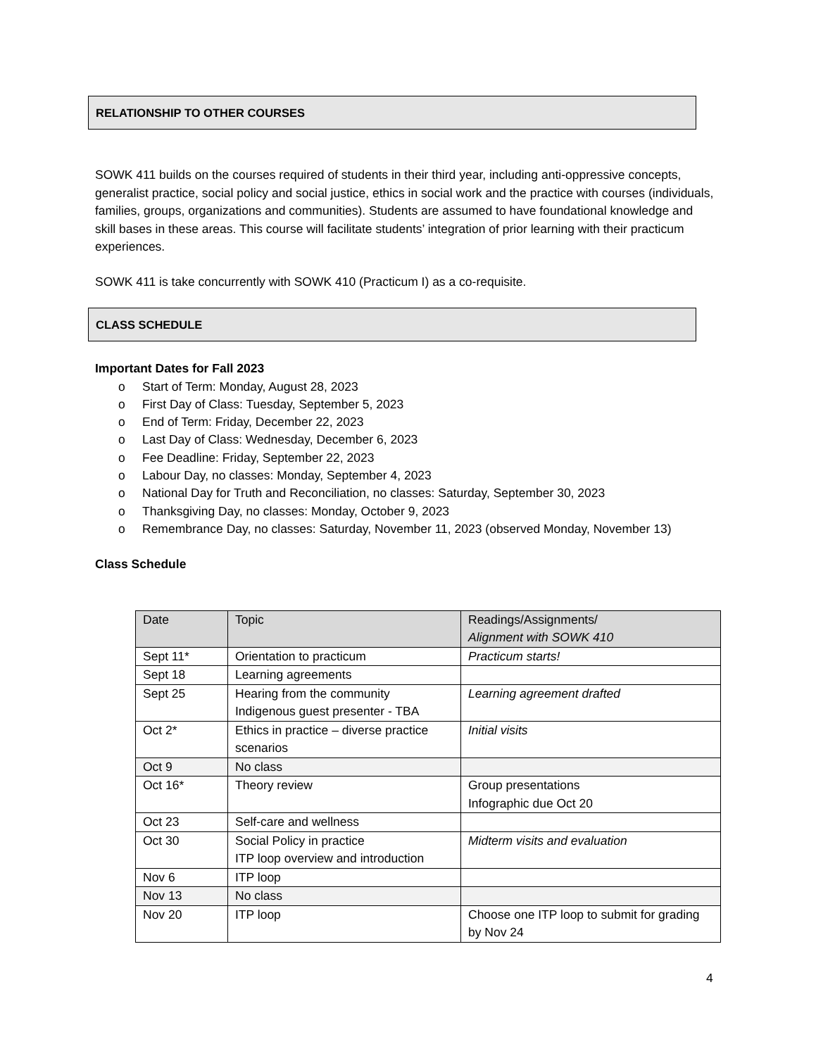RELATIONSHIP TO OTHER COURSES
SOWK 411 builds on the courses required of students in their third year, including anti-oppressive concepts, generalist practice, social policy and social justice, ethics in social work and the practice with courses (individuals, families, groups, organizations and communities). Students are assumed to have foundational knowledge and skill bases in these areas. This course will facilitate students’ integration of prior learning with their practicum experiences.
SOWK 411 is take concurrently with SOWK 410 (Practicum I) as a co-requisite.
CLASS SCHEDULE
Important Dates for Fall 2023
o Start of Term: Monday, August 28, 2023
o First Day of Class: Tuesday, September 5, 2023
o End of Term: Friday, December 22, 2023
o Last Day of Class: Wednesday, December 6, 2023
o Fee Deadline: Friday, September 22, 2023
o Labour Day, no classes: Monday, September 4, 2023
o National Day for Truth and Reconciliation, no classes: Saturday, September 30, 2023
o Thanksgiving Day, no classes: Monday, October 9, 2023
o Remembrance Day, no classes: Saturday, November 11, 2023 (observed Monday, November 13)
Class Schedule
| Date | Topic | Readings/Assignments/ Alignment with SOWK 410 |
| --- | --- | --- |
| Sept 11* | Orientation to practicum | Practicum starts! |
| Sept 18 | Learning agreements | |
| Sept 25 | Hearing from the community Indigenous guest presenter - TBA | Learning agreement drafted |
| Oct 2* | Ethics in practice – diverse practice scenarios | Initial visits |
| Oct 9 | No class | |
| Oct 16* | Theory review | Group presentations Infographic due Oct 20 |
| Oct 23 | Self-care and wellness | |
| Oct 30 | Social Policy in practice ITP loop overview and introduction | Midterm visits and evaluation |
| Nov 6 | ITP loop | |
| Nov 13 | No class | |
| Nov 20 | ITP loop | Choose one ITP loop to submit for grading by Nov 24 |
4